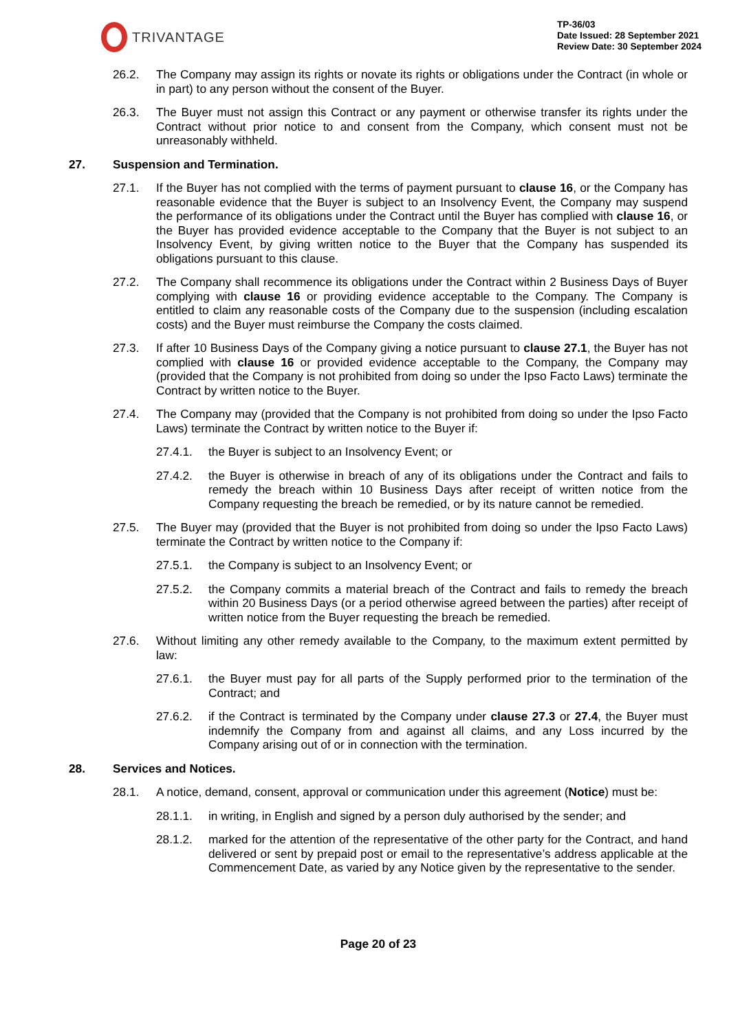TRIVANTAGE
TP-36/03
Date Issued: 28 September 2021
Review Date: 30 September 2024
26.2. The Company may assign its rights or novate its rights or obligations under the Contract (in whole or in part) to any person without the consent of the Buyer.
26.3. The Buyer must not assign this Contract or any payment or otherwise transfer its rights under the Contract without prior notice to and consent from the Company, which consent must not be unreasonably withheld.
27. Suspension and Termination.
27.1. If the Buyer has not complied with the terms of payment pursuant to clause 16, or the Company has reasonable evidence that the Buyer is subject to an Insolvency Event, the Company may suspend the performance of its obligations under the Contract until the Buyer has complied with clause 16, or the Buyer has provided evidence acceptable to the Company that the Buyer is not subject to an Insolvency Event, by giving written notice to the Buyer that the Company has suspended its obligations pursuant to this clause.
27.2. The Company shall recommence its obligations under the Contract within 2 Business Days of Buyer complying with clause 16 or providing evidence acceptable to the Company. The Company is entitled to claim any reasonable costs of the Company due to the suspension (including escalation costs) and the Buyer must reimburse the Company the costs claimed.
27.3. If after 10 Business Days of the Company giving a notice pursuant to clause 27.1, the Buyer has not complied with clause 16 or provided evidence acceptable to the Company, the Company may (provided that the Company is not prohibited from doing so under the Ipso Facto Laws) terminate the Contract by written notice to the Buyer.
27.4. The Company may (provided that the Company is not prohibited from doing so under the Ipso Facto Laws) terminate the Contract by written notice to the Buyer if:
27.4.1. the Buyer is subject to an Insolvency Event; or
27.4.2. the Buyer is otherwise in breach of any of its obligations under the Contract and fails to remedy the breach within 10 Business Days after receipt of written notice from the Company requesting the breach be remedied, or by its nature cannot be remedied.
27.5. The Buyer may (provided that the Buyer is not prohibited from doing so under the Ipso Facto Laws) terminate the Contract by written notice to the Company if:
27.5.1. the Company is subject to an Insolvency Event; or
27.5.2. the Company commits a material breach of the Contract and fails to remedy the breach within 20 Business Days (or a period otherwise agreed between the parties) after receipt of written notice from the Buyer requesting the breach be remedied.
27.6. Without limiting any other remedy available to the Company, to the maximum extent permitted by law:
27.6.1. the Buyer must pay for all parts of the Supply performed prior to the termination of the Contract; and
27.6.2. if the Contract is terminated by the Company under clause 27.3 or 27.4, the Buyer must indemnify the Company from and against all claims, and any Loss incurred by the Company arising out of or in connection with the termination.
28. Services and Notices.
28.1. A notice, demand, consent, approval or communication under this agreement (Notice) must be:
28.1.1. in writing, in English and signed by a person duly authorised by the sender; and
28.1.2. marked for the attention of the representative of the other party for the Contract, and hand delivered or sent by prepaid post or email to the representative’s address applicable at the Commencement Date, as varied by any Notice given by the representative to the sender.
Page 20 of 23